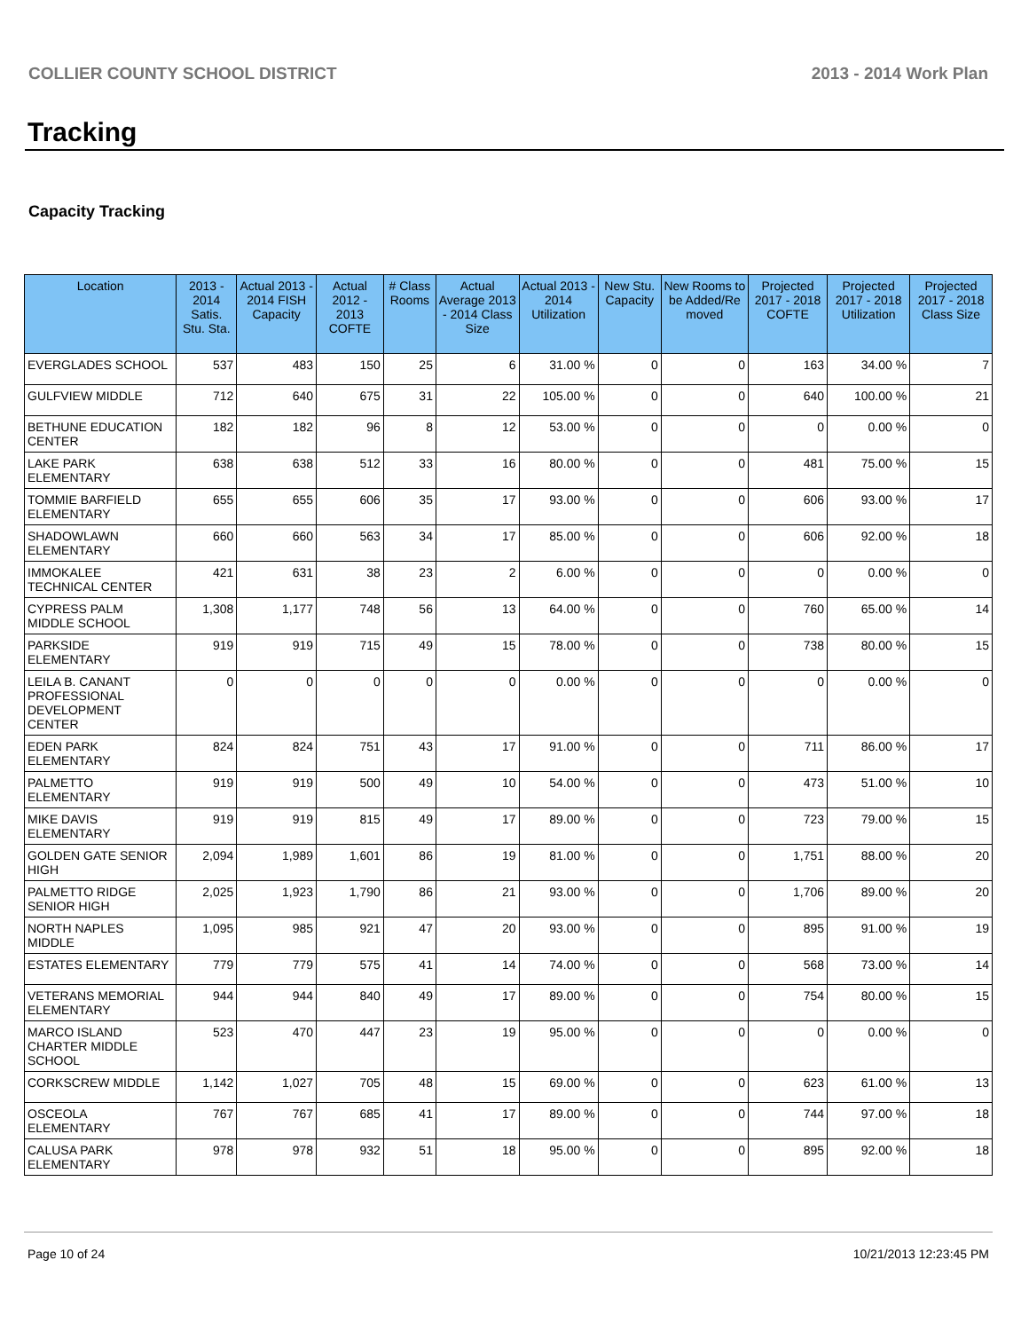COLLIER COUNTY SCHOOL DISTRICT 2013 - 2014 Work Plan
Tracking
Capacity Tracking
| Location | 2013 - 2014 Satis. Stu. Sta. | Actual 2013 - 2014 FISH Capacity | Actual 2012 - 2013 COFTE | # Class Rooms | Actual Average 2013 - 2014 Class Size | Actual 2013 - 2014 Utilization | New Stu. Capacity | New Rooms to be Added/Re moved | Projected 2017 - 2018 COFTE | Projected 2017 - 2018 Utilization | Projected 2017 - 2018 Class Size |
| --- | --- | --- | --- | --- | --- | --- | --- | --- | --- | --- | --- |
| EVERGLADES SCHOOL | 537 | 483 | 150 | 25 | 6 | 31.00 % | 0 | 0 | 163 | 34.00 % | 7 |
| GULFVIEW MIDDLE | 712 | 640 | 675 | 31 | 22 | 105.00 % | 0 | 0 | 640 | 100.00 % | 21 |
| BETHUNE EDUCATION CENTER | 182 | 182 | 96 | 8 | 12 | 53.00 % | 0 | 0 | 0 | 0.00 % | 0 |
| LAKE PARK ELEMENTARY | 638 | 638 | 512 | 33 | 16 | 80.00 % | 0 | 0 | 481 | 75.00 % | 15 |
| TOMMIE BARFIELD ELEMENTARY | 655 | 655 | 606 | 35 | 17 | 93.00 % | 0 | 0 | 606 | 93.00 % | 17 |
| SHADOWLAWN ELEMENTARY | 660 | 660 | 563 | 34 | 17 | 85.00 % | 0 | 0 | 606 | 92.00 % | 18 |
| IMMOKALEE TECHNICAL CENTER | 421 | 631 | 38 | 23 | 2 | 6.00 % | 0 | 0 | 0 | 0.00 % | 0 |
| CYPRESS PALM MIDDLE SCHOOL | 1,308 | 1,177 | 748 | 56 | 13 | 64.00 % | 0 | 0 | 760 | 65.00 % | 14 |
| PARKSIDE ELEMENTARY | 919 | 919 | 715 | 49 | 15 | 78.00 % | 0 | 0 | 738 | 80.00 % | 15 |
| LEILA B. CANANT PROFESSIONAL DEVELOPMENT CENTER | 0 | 0 | 0 | 0 | 0 | 0.00 % | 0 | 0 | 0 | 0.00 % | 0 |
| EDEN PARK ELEMENTARY | 824 | 824 | 751 | 43 | 17 | 91.00 % | 0 | 0 | 711 | 86.00 % | 17 |
| PALMETTO ELEMENTARY | 919 | 919 | 500 | 49 | 10 | 54.00 % | 0 | 0 | 473 | 51.00 % | 10 |
| MIKE DAVIS ELEMENTARY | 919 | 919 | 815 | 49 | 17 | 89.00 % | 0 | 0 | 723 | 79.00 % | 15 |
| GOLDEN GATE SENIOR HIGH | 2,094 | 1,989 | 1,601 | 86 | 19 | 81.00 % | 0 | 0 | 1,751 | 88.00 % | 20 |
| PALMETTO RIDGE SENIOR HIGH | 2,025 | 1,923 | 1,790 | 86 | 21 | 93.00 % | 0 | 0 | 1,706 | 89.00 % | 20 |
| NORTH NAPLES MIDDLE | 1,095 | 985 | 921 | 47 | 20 | 93.00 % | 0 | 0 | 895 | 91.00 % | 19 |
| ESTATES ELEMENTARY | 779 | 779 | 575 | 41 | 14 | 74.00 % | 0 | 0 | 568 | 73.00 % | 14 |
| VETERANS MEMORIAL ELEMENTARY | 944 | 944 | 840 | 49 | 17 | 89.00 % | 0 | 0 | 754 | 80.00 % | 15 |
| MARCO ISLAND CHARTER MIDDLE SCHOOL | 523 | 470 | 447 | 23 | 19 | 95.00 % | 0 | 0 | 0 | 0.00 % | 0 |
| CORKSCREW MIDDLE | 1,142 | 1,027 | 705 | 48 | 15 | 69.00 % | 0 | 0 | 623 | 61.00 % | 13 |
| OSCEOLA ELEMENTARY | 767 | 767 | 685 | 41 | 17 | 89.00 % | 0 | 0 | 744 | 97.00 % | 18 |
| CALUSA PARK ELEMENTARY | 978 | 978 | 932 | 51 | 18 | 95.00 % | 0 | 0 | 895 | 92.00 % | 18 |
Page 10 of 24 10/21/2013 12:23:45 PM